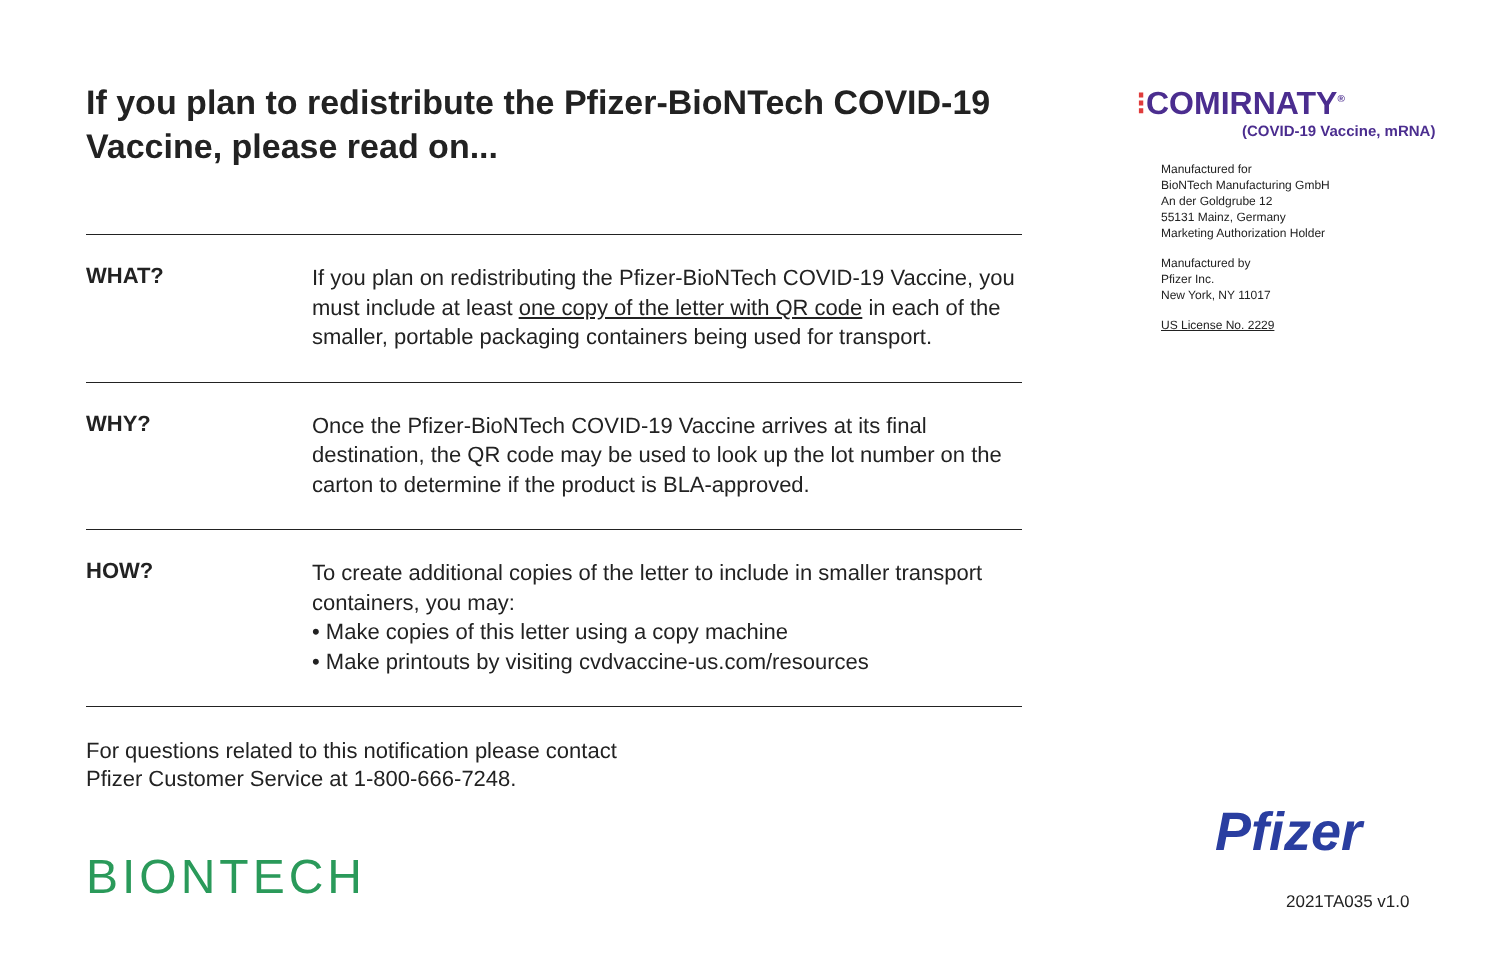If you plan to redistribute the Pfizer-BioNTech COVID-19 Vaccine, please read on...
WHAT?
If you plan on redistributing the Pfizer-BioNTech COVID-19 Vaccine, you must include at least one copy of the letter with QR code in each of the smaller, portable packaging containers being used for transport.
WHY?
Once the Pfizer-BioNTech COVID-19 Vaccine arrives at its final destination, the QR code may be used to look up the lot number on the carton to determine if the product is BLA-approved.
HOW?
To create additional copies of the letter to include in smaller transport containers, you may:
• Make copies of this letter using a copy machine
• Make printouts by visiting cvdvaccine-us.com/resources
For questions related to this notification please contact
Pfizer Customer Service at 1-800-666-7248.
BIONTECH
⁝COMIRNATY<sup>®</sup>
(COVID-19 Vaccine, mRNA)
Manufactured for
BioNTech Manufacturing GmbH
An der Goldgrube 12
55131 Mainz, Germany
Marketing Authorization Holder
Manufactured by
Pfizer Inc.
New York, NY 11017
US License No. 2229
Pfizer
2021TA035 v1.0